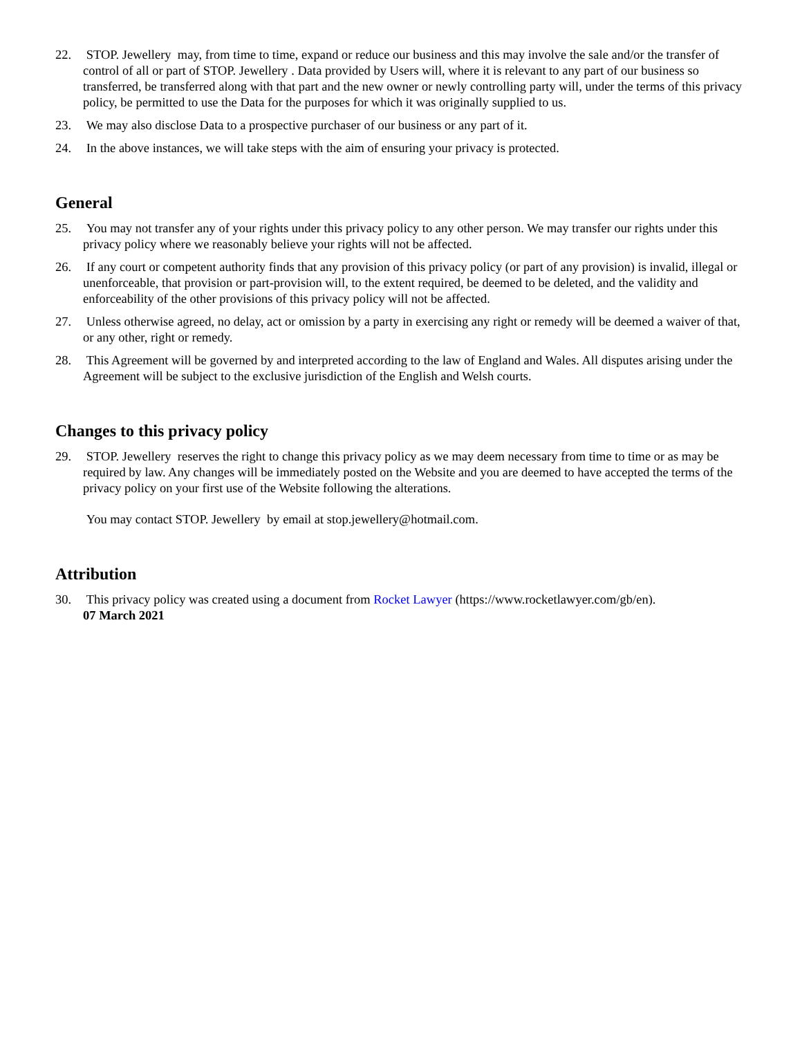22. STOP. Jewellery may, from time to time, expand or reduce our business and this may involve the sale and/or the transfer of control of all or part of STOP. Jewellery . Data provided by Users will, where it is relevant to any part of our business so transferred, be transferred along with that part and the new owner or newly controlling party will, under the terms of this privacy policy, be permitted to use the Data for the purposes for which it was originally supplied to us.
23. We may also disclose Data to a prospective purchaser of our business or any part of it.
24. In the above instances, we will take steps with the aim of ensuring your privacy is protected.
General
25. You may not transfer any of your rights under this privacy policy to any other person. We may transfer our rights under this privacy policy where we reasonably believe your rights will not be affected.
26. If any court or competent authority finds that any provision of this privacy policy (or part of any provision) is invalid, illegal or unenforceable, that provision or part-provision will, to the extent required, be deemed to be deleted, and the validity and enforceability of the other provisions of this privacy policy will not be affected.
27. Unless otherwise agreed, no delay, act or omission by a party in exercising any right or remedy will be deemed a waiver of that, or any other, right or remedy.
28. This Agreement will be governed by and interpreted according to the law of England and Wales. All disputes arising under the Agreement will be subject to the exclusive jurisdiction of the English and Welsh courts.
Changes to this privacy policy
29. STOP. Jewellery reserves the right to change this privacy policy as we may deem necessary from time to time or as may be required by law. Any changes will be immediately posted on the Website and you are deemed to have accepted the terms of the privacy policy on your first use of the Website following the alterations.
You may contact STOP. Jewellery by email at stop.jewellery@hotmail.com.
Attribution
30. This privacy policy was created using a document from Rocket Lawyer (https://www.rocketlawyer.com/gb/en).
07 March 2021